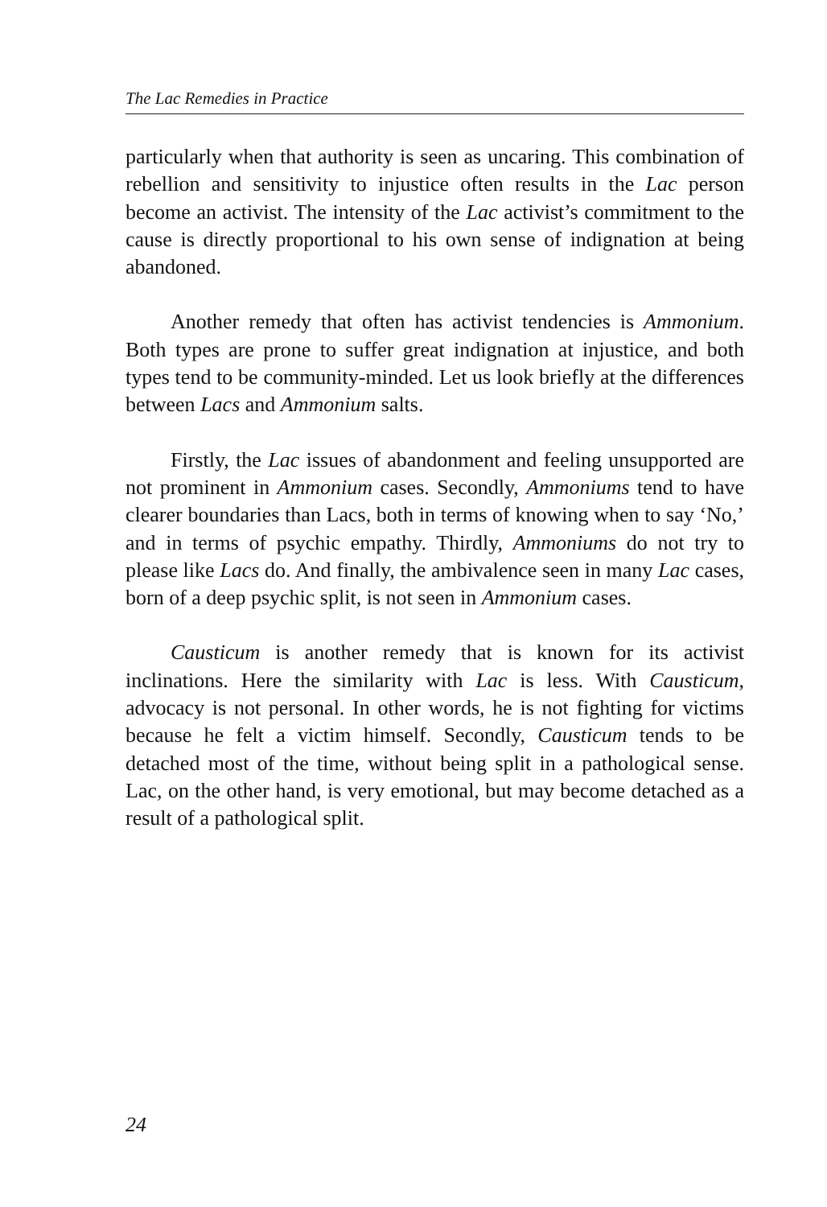The Lac Remedies in Practice
particularly when that authority is seen as uncaring. This combination of rebellion and sensitivity to injustice often results in the Lac person become an activist. The intensity of the Lac activist’s commitment to the cause is directly proportional to his own sense of indignation at being abandoned.
Another remedy that often has activist tendencies is Ammonium. Both types are prone to suffer great indignation at injustice, and both types tend to be community-minded. Let us look briefly at the differences between Lacs and Ammonium salts.
Firstly, the Lac issues of abandonment and feeling unsupported are not prominent in Ammonium cases. Secondly, Ammoniums tend to have clearer boundaries than Lacs, both in terms of knowing when to say ‘No,’ and in terms of psychic empathy. Thirdly, Ammoniums do not try to please like Lacs do. And finally, the ambivalence seen in many Lac cases, born of a deep psychic split, is not seen in Ammonium cases.
Causticum is another remedy that is known for its activist inclinations. Here the similarity with Lac is less. With Causticum, advocacy is not personal. In other words, he is not fighting for victims because he felt a victim himself. Secondly, Causticum tends to be detached most of the time, without being split in a pathological sense. Lac, on the other hand, is very emotional, but may become detached as a result of a pathological split.
24